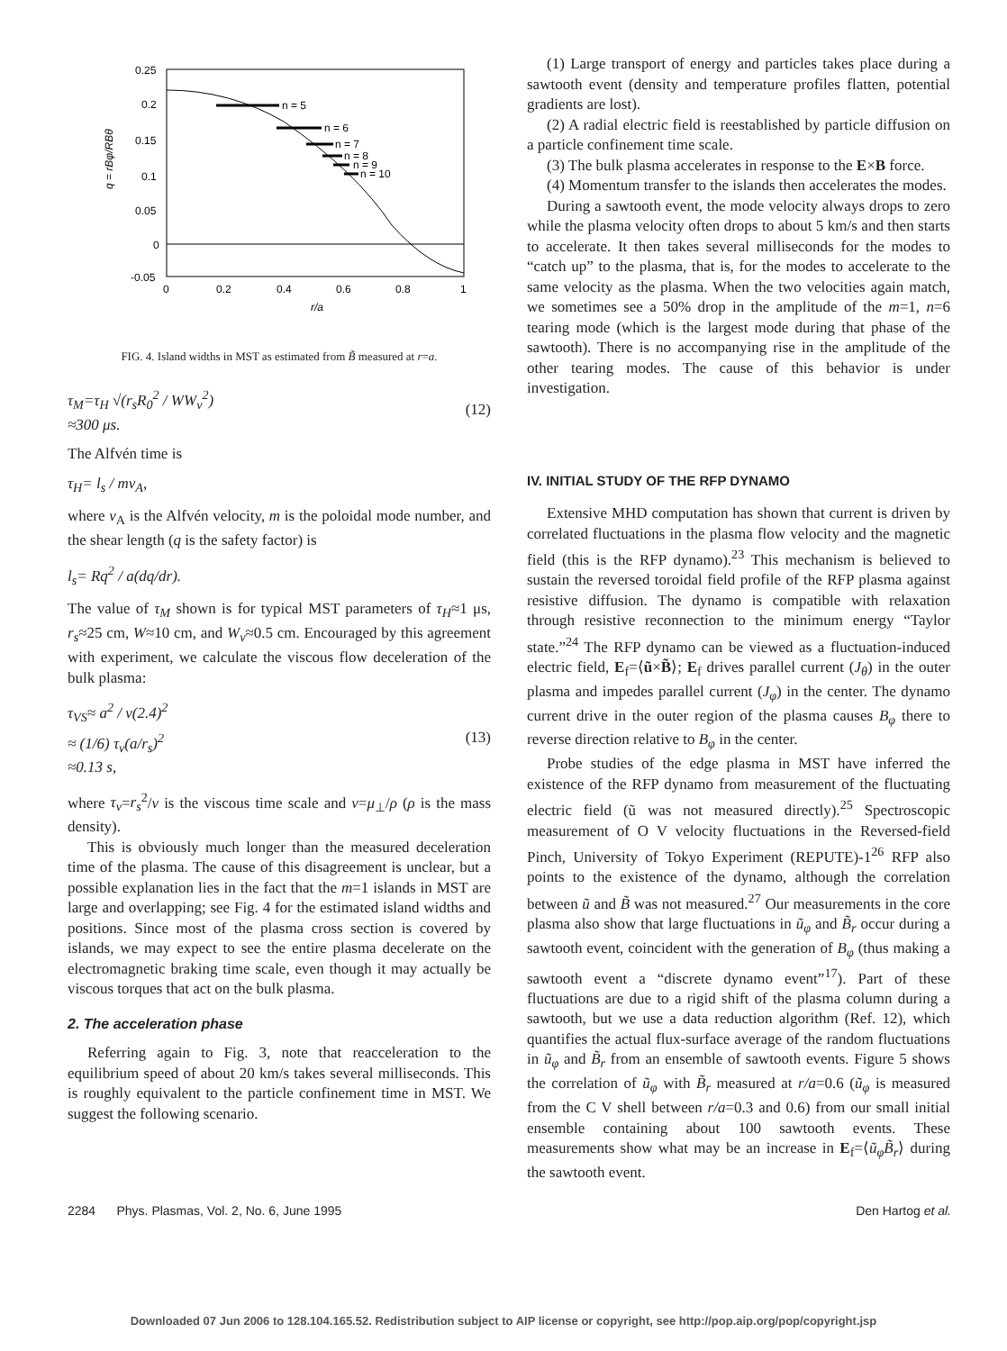0.25
0.2
0.15
0.1
0.05
0
-0.05
0
0.2
0.4
0.6
0.8
1
r/a
q = rBφ/RBθ
n = 5
n = 6
n = 7
n = 8
n = 9
n = 10
FIG. 4. Island widths in MST as estimated from B̃ measured at r=a.
τ<sub>M</sub>=τ<sub>H</sub> √(r<sub>s</sub>R<sub>0</sub><sup>2</sup> / WW<sub>v</sub><sup>2</sup>)
≈300 μs. (12)
The Alfvén time is
τ<sub>H</sub>= l<sub>s</sub> / mv<sub>A</sub>,
where v<sub>A</sub> is the Alfvén velocity, m is the poloidal mode number, and the shear length (q is the safety factor) is
l<sub>s</sub>= Rq<sup>2</sup> / a(dq/dr).
The value of τ<sub>M</sub> shown is for typical MST parameters of τ<sub>H</sub>≈1 μs, r<sub>s</sub>≈25 cm, W≈10 cm, and W<sub>v</sub>≈0.5 cm. Encouraged by this agreement with experiment, we calculate the viscous flow deceleration of the bulk plasma:
τ<sub>VS</sub>≈ a<sup>2</sup> / ν(2.4)<sup>2</sup>
≈ (1/6) τ<sub>v</sub>(a/r<sub>s</sub>)<sup>2</sup>
≈0.13 s, (13)
where τ<sub>v</sub>=r<sub>s</sub><sup>2</sup>/ν is the viscous time scale and ν=μ<sub>⊥</sub>/ρ (ρ is the mass density).
This is obviously much longer than the measured deceleration time of the plasma. The cause of this disagreement is unclear, but a possible explanation lies in the fact that the m=1 islands in MST are large and overlapping; see Fig. 4 for the estimated island widths and positions. Since most of the plasma cross section is covered by islands, we may expect to see the entire plasma decelerate on the electromagnetic braking time scale, even though it may actually be viscous torques that act on the bulk plasma.
2. The acceleration phase
Referring again to Fig. 3, note that reacceleration to the equilibrium speed of about 20 km/s takes several milliseconds. This is roughly equivalent to the particle confinement time in MST. We suggest the following scenario.
(1) Large transport of energy and particles takes place during a sawtooth event (density and temperature profiles flatten, potential gradients are lost).
(2) A radial electric field is reestablished by particle diffusion on a particle confinement time scale.
(3) The bulk plasma accelerates in response to the E×B force.
(4) Momentum transfer to the islands then accelerates the modes.
During a sawtooth event, the mode velocity always drops to zero while the plasma velocity often drops to about 5 km/s and then starts to accelerate. It then takes several milliseconds for the modes to “catch up” to the plasma, that is, for the modes to accelerate to the same velocity as the plasma. When the two velocities again match, we sometimes see a 50% drop in the amplitude of the m=1, n=6 tearing mode (which is the largest mode during that phase of the sawtooth). There is no accompanying rise in the amplitude of the other tearing modes. The cause of this behavior is under investigation.
IV. INITIAL STUDY OF THE RFP DYNAMO
Extensive MHD computation has shown that current is driven by correlated fluctuations in the plasma flow velocity and the magnetic field (this is the RFP dynamo).<sup>23</sup> This mechanism is believed to sustain the reversed toroidal field profile of the RFP plasma against resistive diffusion. The dynamo is compatible with relaxation through resistive reconnection to the minimum energy “Taylor state.”<sup>24</sup> The RFP dynamo can be viewed as a fluctuation-induced electric field, E<sub>f</sub>=⟨ũ×B̃⟩; E<sub>f</sub> drives parallel current (J<sub>θ</sub>) in the outer plasma and impedes parallel current (J<sub>φ</sub>) in the center. The dynamo current drive in the outer region of the plasma causes B<sub>φ</sub> there to reverse direction relative to B<sub>φ</sub> in the center.
Probe studies of the edge plasma in MST have inferred the existence of the RFP dynamo from measurement of the fluctuating electric field (ũ was not measured directly).<sup>25</sup> Spectroscopic measurement of O V velocity fluctuations in the Reversed-field Pinch, University of Tokyo Experiment (REPUTE)-1<sup>26</sup> RFP also points to the existence of the dynamo, although the correlation between ũ and B̃ was not measured.<sup>27</sup> Our measurements in the core plasma also show that large fluctuations in ũ<sub>φ</sub> and B̃<sub>r</sub> occur during a sawtooth event, coincident with the generation of B<sub>φ</sub> (thus making a sawtooth event a “discrete dynamo event”<sup>17</sup>). Part of these fluctuations are due to a rigid shift of the plasma column during a sawtooth, but we use a data reduction algorithm (Ref. 12), which quantifies the actual flux-surface average of the random fluctuations in ũ<sub>φ</sub> and B̃<sub>r</sub> from an ensemble of sawtooth events. Figure 5 shows the correlation of ũ<sub>φ</sub> with B̃<sub>r</sub> measured at r/a=0.6 (ũ<sub>φ</sub> is measured from the C V shell between r/a=0.3 and 0.6) from our small initial ensemble containing about 100 sawtooth events. These measurements show what may be an increase in E<sub>f</sub>=⟨ũ<sub>φ</sub>B̃<sub>r</sub>⟩ during the sawtooth event.
2284 Phys. Plasmas, Vol. 2, No. 6, June 1995 Den Hartog et al.
Downloaded 07 Jun 2006 to 128.104.165.52. Redistribution subject to AIP license or copyright, see http://pop.aip.org/pop/copyright.jsp